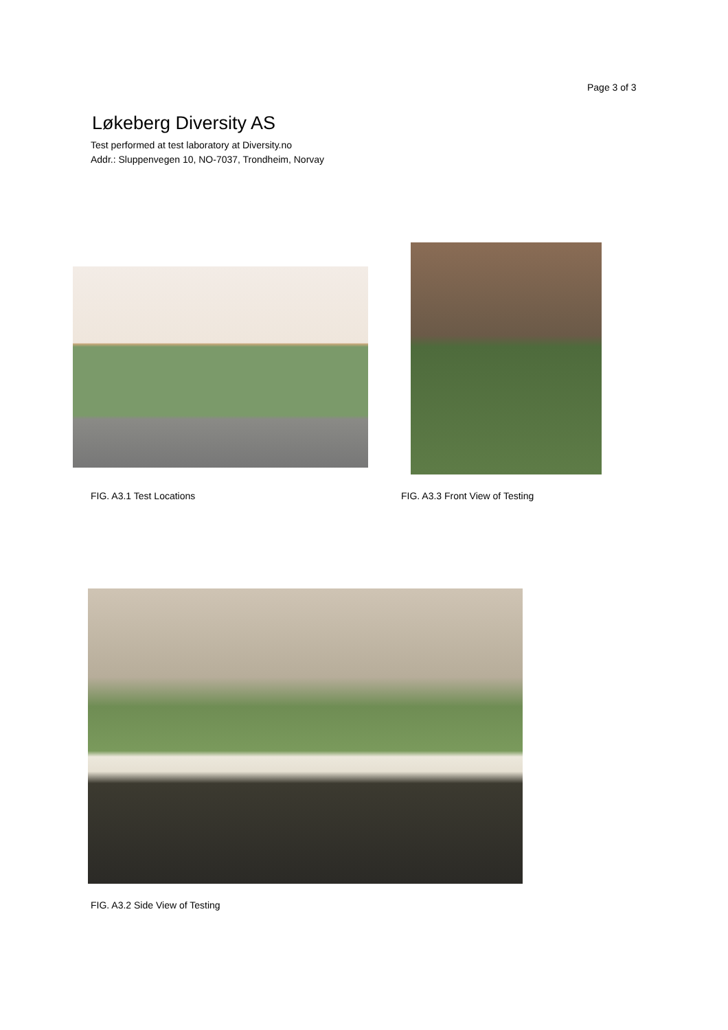Page 3 of 3
Løkeberg Diversity AS
Test performed at test laboratory at Diversity.no
Addr.: Sluppenvegen 10, NO-7037, Trondheim, Norvay
FIG. A3.1 Test Locations
FIG. A3.3 Front View of Testing
FIG. A3.2 Side View of Testing